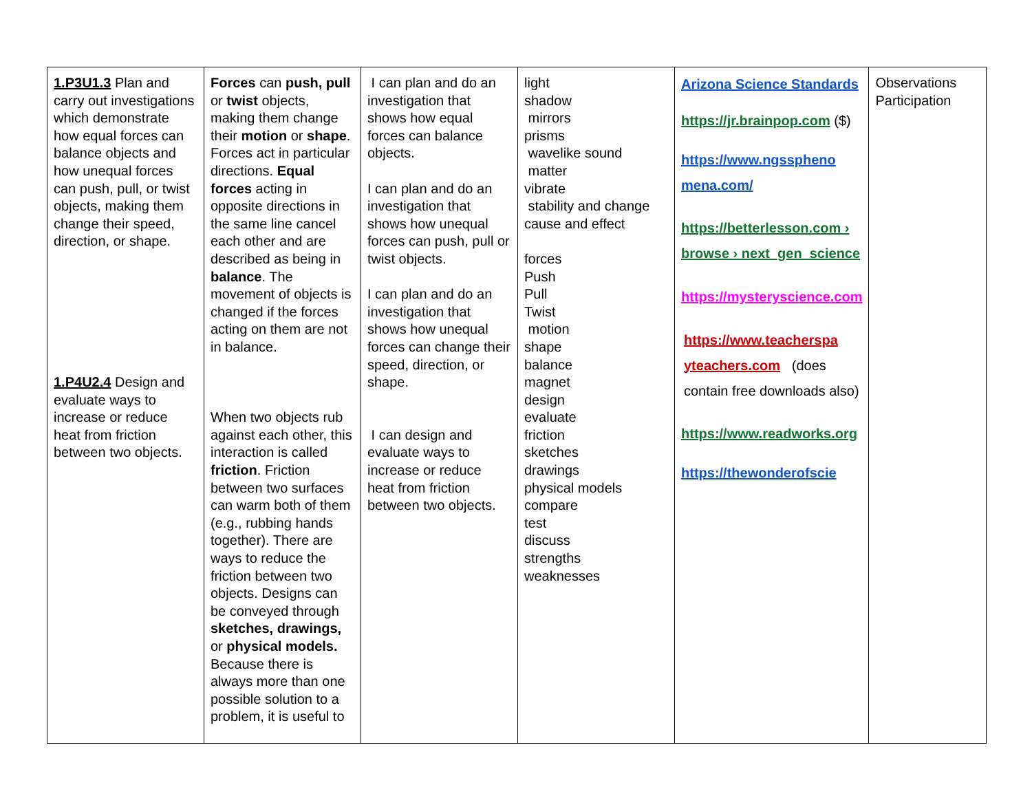| 1.P3U1.3 Plan and carry out investigations which demonstrate how equal forces can balance objects and how unequal forces can push, pull, or twist objects, making them change their speed, direction, or shape. 1.P4U2.4 Design and evaluate ways to increase or reduce heat from friction between two objects. | Forces can push, pull or twist objects, making them change their motion or shape . Forces act in particular directions. Equal forces acting in opposite directions in the same line cancel each other and are described as being in balance . The movement of objects is changed if the forces acting on them are not in balance. When two objects rub against each other, this interaction is called friction . Friction between two surfaces can warm both of them (e.g., rubbing hands together). There are ways to reduce the friction between two objects. Designs can be conveyed through sketches, drawings, or physical models. Because there is always more than one possible solution to a problem, it is useful to | I can plan and do an investigation that shows how equal forces can balance objects. I can plan and do an investigation that shows how unequal forces can push, pull or twist objects. I can plan and do an investigation that shows how unequal forces can change their speed, direction, or shape. I can design and evaluate ways to increase or reduce heat from friction between two objects. | light shadow mirrors prisms wavelike sound matter vibrate stability and change cause and effect forces Push Pull Twist motion shape balance magnet design evaluate friction sketches drawings physical models compare test discuss strengths weaknesses | Arizona Science Standards https://jr.brainpop.com ($) https://www.ngsspheno mena.com/ https://betterlesson.com › browse › next_gen_science https://mysteryscience.com https://www.teacherspa yteachers.com (does contain free downloads also) https://www.readworks.org https://thewonderofscie | Observations Participation |